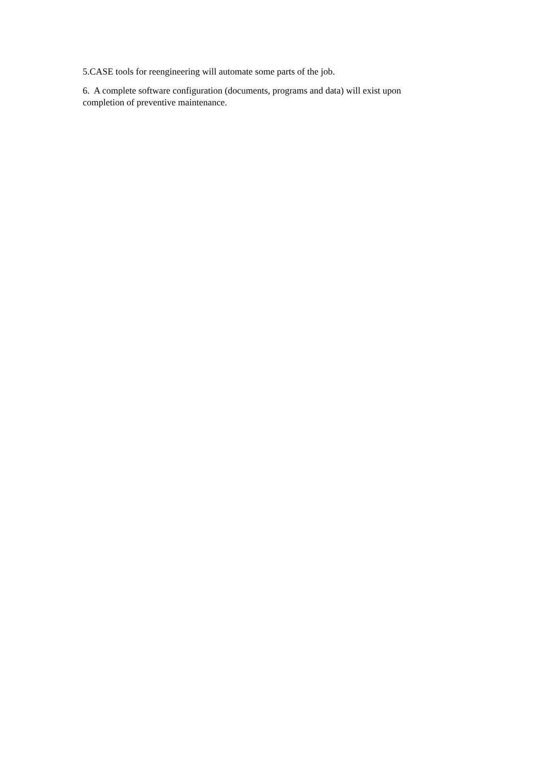5.CASE tools for reengineering will automate some parts of the job.
6. A complete software configuration (documents, programs and data) will exist upon completion of preventive maintenance.